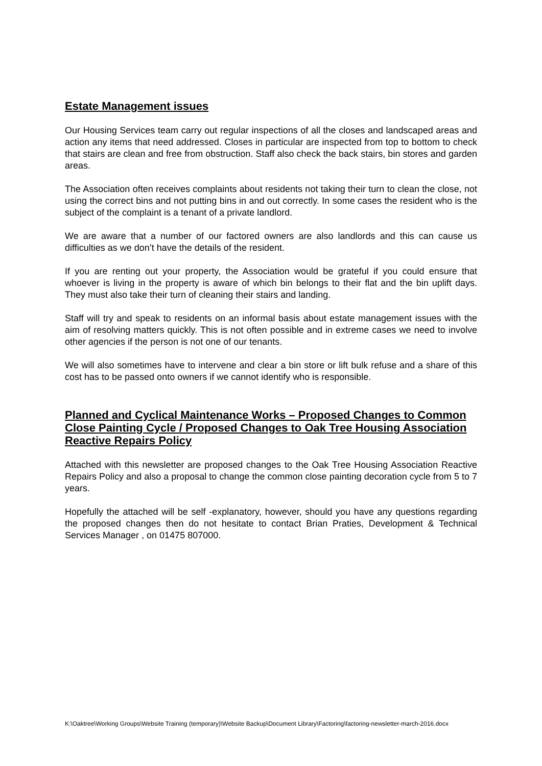Estate Management issues
Our Housing Services team carry out regular inspections of all the closes and landscaped areas and action any items that need addressed. Closes in particular are inspected from top to bottom to check that stairs are clean and free from obstruction. Staff also check the back stairs, bin stores and garden areas.
The Association often receives complaints about residents not taking their turn to clean the close, not using the correct bins and not putting bins in and out correctly. In some cases the resident who is the subject of the complaint is a tenant of a private landlord.
We are aware that a number of our factored owners are also landlords and this can cause us difficulties as we don’t have the details of the resident.
If you are renting out your property, the Association would be grateful if you could ensure that whoever is living in the property is aware of which bin belongs to their flat and the bin uplift days. They must also take their turn of cleaning their stairs and landing.
Staff will try and speak to residents on an informal basis about estate management issues with the aim of resolving matters quickly. This is not often possible and in extreme cases we need to involve other agencies if the person is not one of our tenants.
We will also sometimes have to intervene and clear a bin store or lift bulk refuse and a share of this cost has to be passed onto owners if we cannot identify who is responsible.
Planned and Cyclical Maintenance Works – Proposed Changes to Common Close Painting Cycle / Proposed Changes to Oak Tree Housing Association Reactive Repairs Policy
Attached with this newsletter are proposed changes to the Oak Tree Housing Association Reactive Repairs Policy and also a proposal to change the common close painting decoration cycle from 5 to 7 years.
Hopefully the attached will be self -explanatory, however, should you have any questions regarding the proposed changes then do not hesitate to contact Brian Praties, Development & Technical Services Manager , on 01475 807000.
K:\Oaktree\Working Groups\Website Training (temporary)\Website Backup\Document Library\Factoring\factoring-newsletter-march-2016.docx